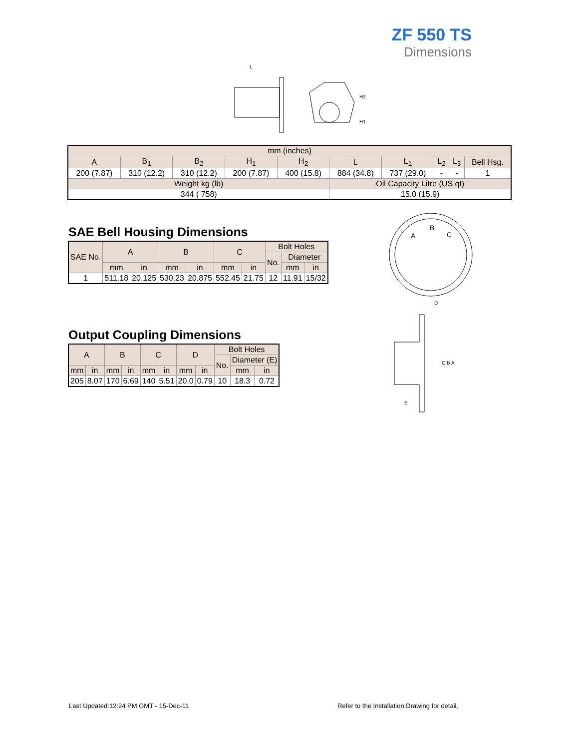ZF 550 TS
Dimensions
L
H2
H1
| mm (inches) | | | | | | | | | |
| A | B<sub>1</sub> | B<sub>2</sub> | H<sub>1</sub> | H<sub>2</sub> | L | L<sub>1</sub> | L<sub>2</sub> | L<sub>3</sub> | Bell Hsg. |
| 200 (7.87) | 310 (12.2) | 310 (12.2) | 200 (7.87) | 400 (15.8) | 884 (34.8) | 737 (29.0) | - | - | 1 |
| Weight kg (lb) | | | | | Oil Capacity Litre (US qt) | | | | |
| 344 ( 758) | | | | | 15.0 (15.9) | | | | |
SAE Bell Housing Dimensions
| SAE No. | A | | B | | C | | Bolt Holes | | |
| | | | | | | | No. | Diameter | |
| | mm | in | mm | in | mm | in | | mm | in |
| 1 | 511.18 | 20.125 | 530.23 | 20.875 | 552.45 | 21.75 | 12 | 11.91 | 15/32 |
Output Coupling Dimensions
| A | | B | | C | | D | | Bolt Holes | | |
| | | | | | | | | No. | Diameter (E) | |
| mm | in | mm | in | mm | in | mm | in | | mm | in |
| 205 | 8.07 | 170 | 6.69 | 140 | 5.51 | 20.0 | 0.79 | 10 | 18.3 | 0.72 |
A
B
C
D
C B A
E
Last Updated:12:24 PM GMT - 15-Dec-11
Refer to the Installation Drawing for detail.